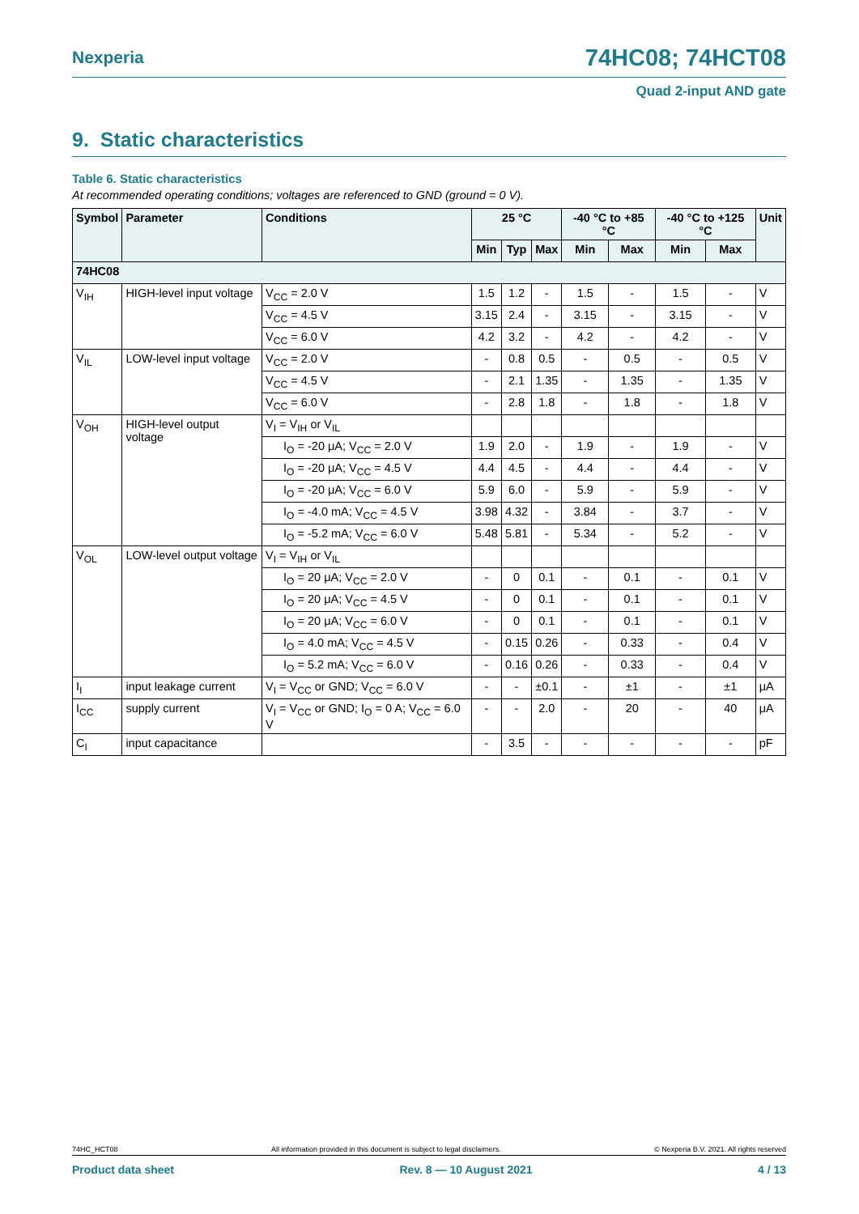Nexperia 74HC08; 74HCT08
Quad 2-input AND gate
9. Static characteristics
Table 6. Static characteristics
At recommended operating conditions; voltages are referenced to GND (ground = 0 V).
| Symbol | Parameter | Conditions | 25 °C | | | -40 °C to +85 °C | | -40 °C to +125 °C | | Unit |
| --- | --- | --- | --- | --- | --- | --- | --- | --- | --- | --- |
| | | | Min | Typ | Max | Min | Max | Min | Max | |
| 74HC08 | | | | | | | | | | |
| V<sub>IH</sub> | HIGH-level input voltage | V<sub>CC</sub> = 2.0 V | 1.5 | 1.2 | - | 1.5 | - | 1.5 | - | V |
| | | V<sub>CC</sub> = 4.5 V | 3.15 | 2.4 | - | 3.15 | - | 3.15 | - | V |
| | | V<sub>CC</sub> = 6.0 V | 4.2 | 3.2 | - | 4.2 | - | 4.2 | - | V |
| V<sub>IL</sub> | LOW-level input voltage | V<sub>CC</sub> = 2.0 V | - | 0.8 | 0.5 | - | 0.5 | - | 0.5 | V |
| | | V<sub>CC</sub> = 4.5 V | - | 2.1 | 1.35 | - | 1.35 | - | 1.35 | V |
| | | V<sub>CC</sub> = 6.0 V | - | 2.8 | 1.8 | - | 1.8 | - | 1.8 | V |
| V<sub>OH</sub> | HIGH-level output voltage | V<sub>I</sub> = V<sub>IH</sub> or V<sub>IL</sub> | | | | | | | | |
| | | I<sub>O</sub> = -20 μA; V<sub>CC</sub> = 2.0 V | 1.9 | 2.0 | - | 1.9 | - | 1.9 | - | V |
| | | I<sub>O</sub> = -20 μA; V<sub>CC</sub> = 4.5 V | 4.4 | 4.5 | - | 4.4 | - | 4.4 | - | V |
| | | I<sub>O</sub> = -20 μA; V<sub>CC</sub> = 6.0 V | 5.9 | 6.0 | - | 5.9 | - | 5.9 | - | V |
| | | I<sub>O</sub> = -4.0 mA; V<sub>CC</sub> = 4.5 V | 3.98 | 4.32 | - | 3.84 | - | 3.7 | - | V |
| | | I<sub>O</sub> = -5.2 mA; V<sub>CC</sub> = 6.0 V | 5.48 | 5.81 | - | 5.34 | - | 5.2 | - | V |
| V<sub>OL</sub> | LOW-level output voltage | V<sub>I</sub> = V<sub>IH</sub> or V<sub>IL</sub> | | | | | | | | |
| | | I<sub>O</sub> = 20 μA; V<sub>CC</sub> = 2.0 V | - | 0 | 0.1 | - | 0.1 | - | 0.1 | V |
| | | I<sub>O</sub> = 20 μA; V<sub>CC</sub> = 4.5 V | - | 0 | 0.1 | - | 0.1 | - | 0.1 | V |
| | | I<sub>O</sub> = 20 μA; V<sub>CC</sub> = 6.0 V | - | 0 | 0.1 | - | 0.1 | - | 0.1 | V |
| | | I<sub>O</sub> = 4.0 mA; V<sub>CC</sub> = 4.5 V | - | 0.15 | 0.26 | - | 0.33 | - | 0.4 | V |
| | | I<sub>O</sub> = 5.2 mA; V<sub>CC</sub> = 6.0 V | - | 0.16 | 0.26 | - | 0.33 | - | 0.4 | V |
| I<sub>I</sub> | input leakage current | V<sub>I</sub> = V<sub>CC</sub> or GND; V<sub>CC</sub> = 6.0 V | - | - | ±0.1 | - | ±1 | - | ±1 | μA |
| I<sub>CC</sub> | supply current | V<sub>I</sub> = V<sub>CC</sub> or GND; I<sub>O</sub> = 0 A; V<sub>CC</sub> = 6.0 V | - | - | 2.0 | - | 20 | - | 40 | μA |
| C<sub>I</sub> | input capacitance | | - | 3.5 | - | - | - | - | - | pF |
74HC_HCT08 All information provided in this document is subject to legal disclaimers. © Nexperia B.V. 2021. All rights reserved
Product data sheet Rev. 8 — 10 August 2021 4 / 13